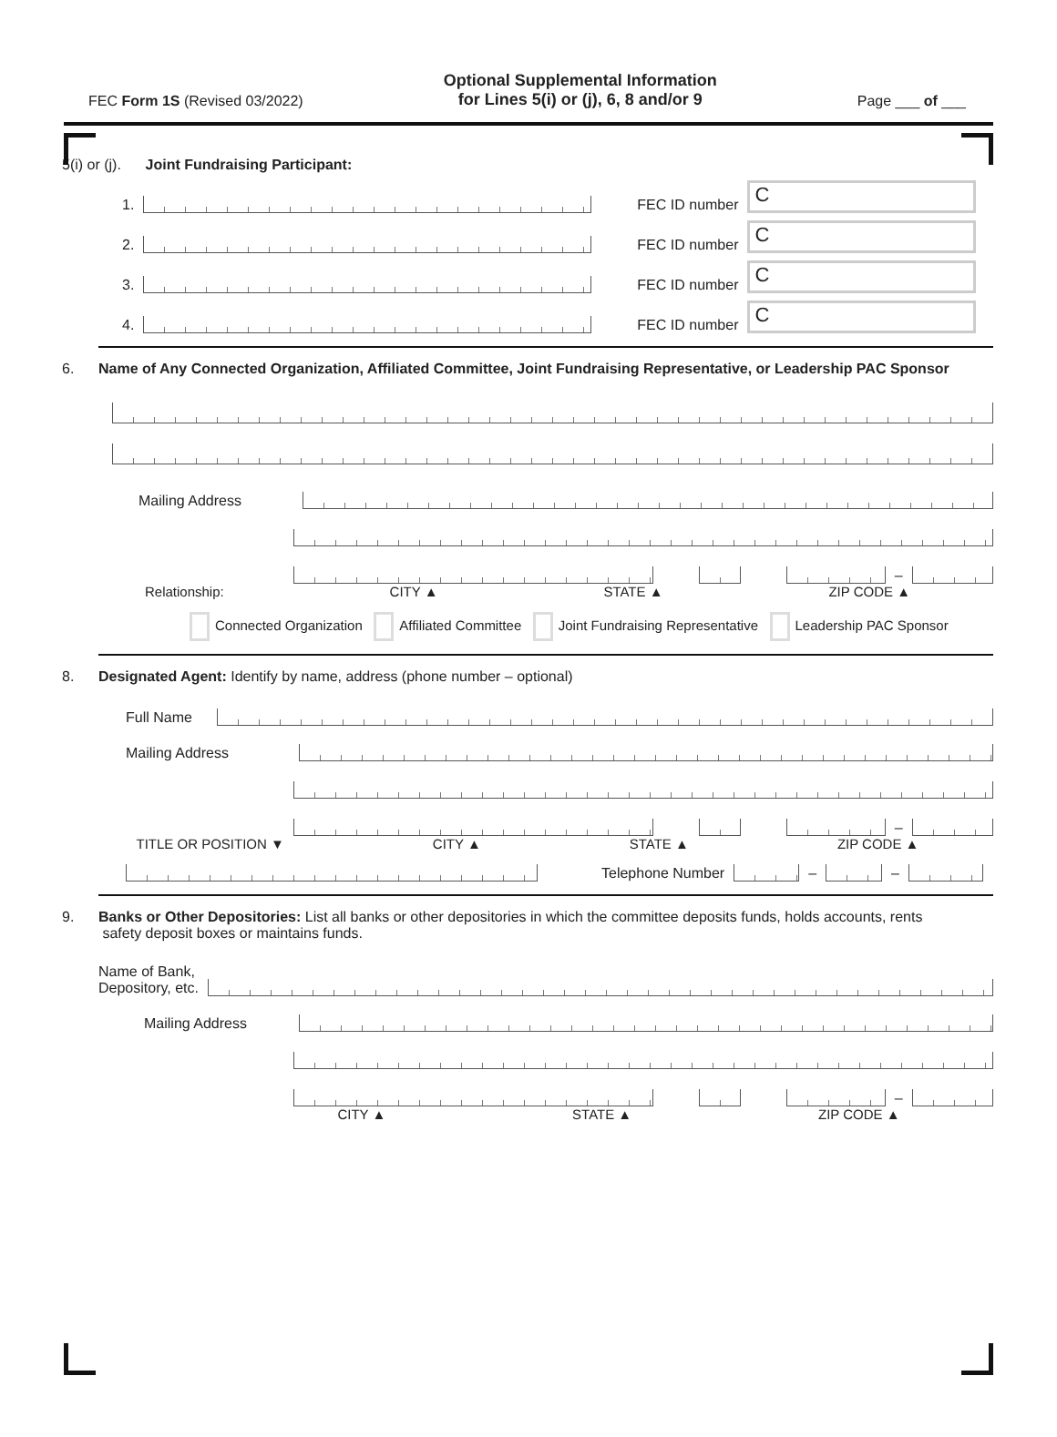FEC Form 1S (Revised 03/2022)
Optional Supplemental Information
for Lines 5(i) or (j), 6, 8 and/or 9
Page ___ of ___
5(i) or (j). Joint Fundraising Participant:
1.
FEC ID number
C
2.
FEC ID number
C
3.
FEC ID number
C
4.
FEC ID number
C
6. Name of Any Connected Organization, Affiliated Committee, Joint Fundraising Representative, or Leadership PAC Sponsor
Mailing Address
–
Relationship: CITY ▲ STATE ▲ ZIP CODE ▲
Connected Organization Affiliated Committee Joint Fundraising Representative Leadership PAC Sponsor
8. Designated Agent: Identify by name, address (phone number – optional)
Full Name
Mailing Address
–
TITLE OR POSITION ▼ CITY ▲ STATE ▲ ZIP CODE ▲
Telephone Number
–
–
9. Banks or Other Depositories: List all banks or other depositories in which the committee deposits funds, holds accounts, rents
safety deposit boxes or maintains funds.
Name of Bank,
Depository, etc.
Mailing Address
–
CITY ▲ STATE ▲ ZIP CODE ▲